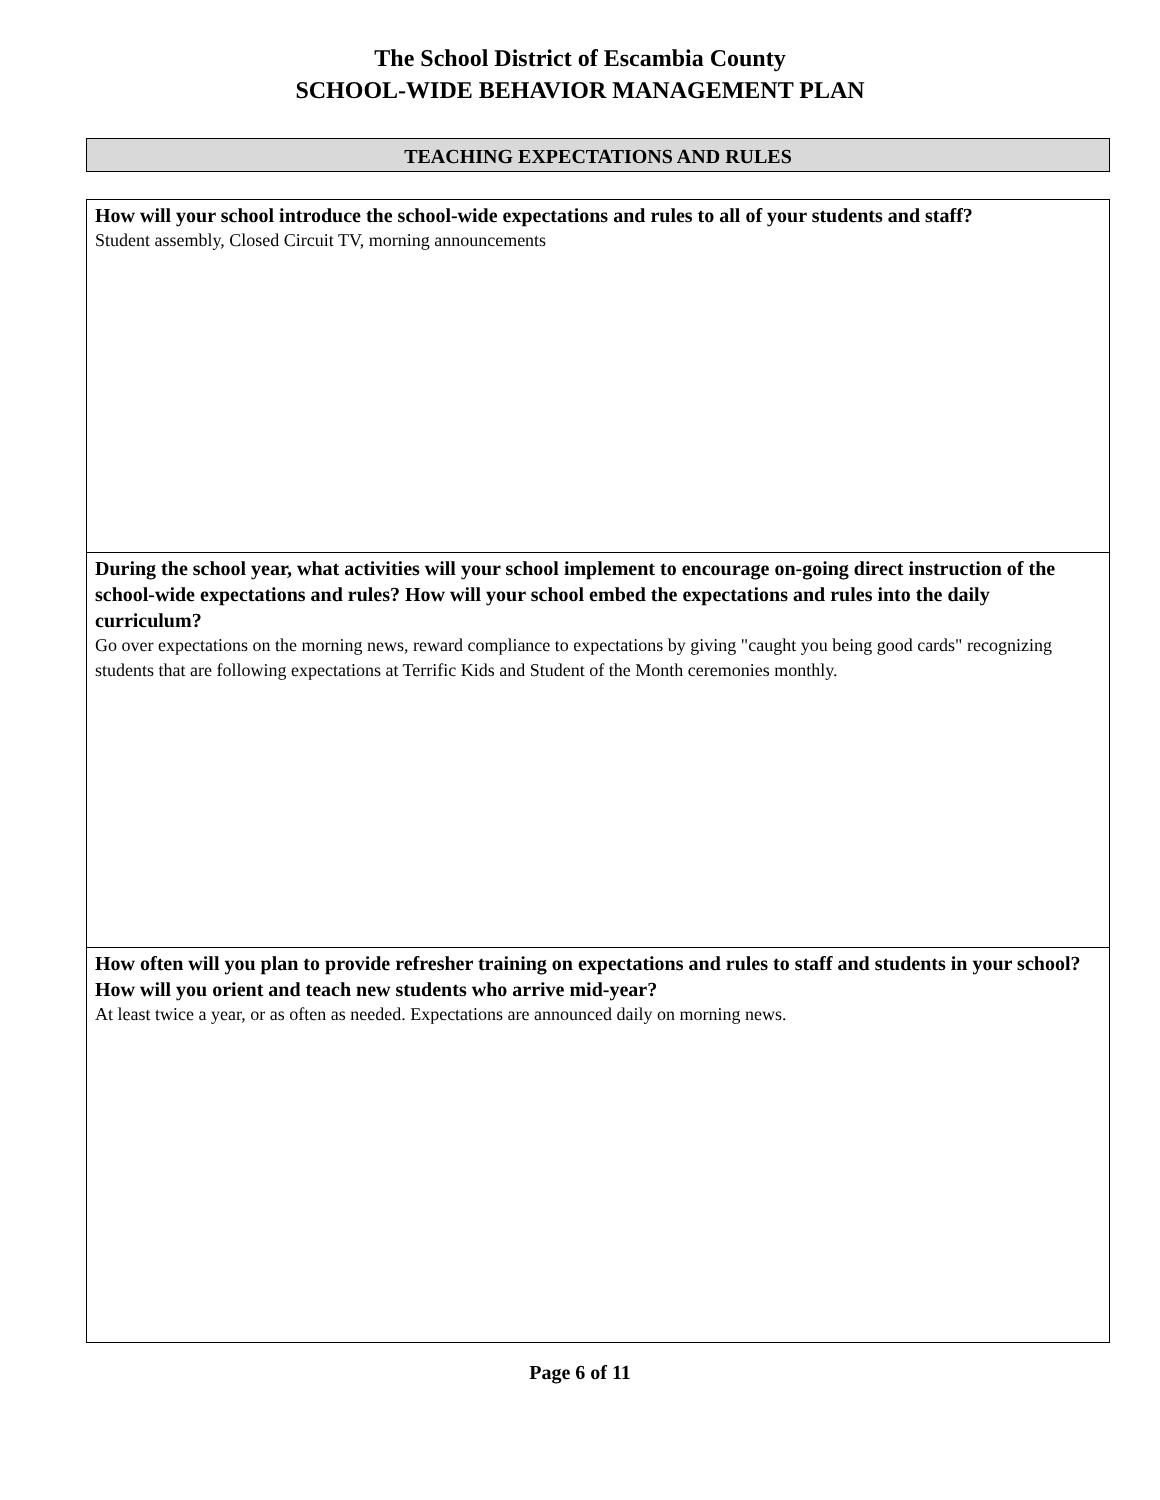The School District of Escambia County
SCHOOL-WIDE BEHAVIOR MANAGEMENT PLAN
TEACHING EXPECTATIONS AND RULES
| How will your school introduce the school-wide expectations and rules to all of your students and staff? Student assembly, Closed Circuit TV, morning announcements |
| During the school year, what activities will your school implement to encourage on-going direct instruction of the school-wide expectations and rules? How will your school embed the expectations and rules into the daily curriculum? Go over expectations on the morning news, reward compliance to expectations by giving "caught you being good cards" recognizing students that are following expectations at Terrific Kids and Student of the Month ceremonies monthly. |
| How often will you plan to provide refresher training on expectations and rules to staff and students in your school? How will you orient and teach new students who arrive mid-year? At least twice a year, or as often as needed. Expectations are announced daily on morning news. |
Page 6 of 11